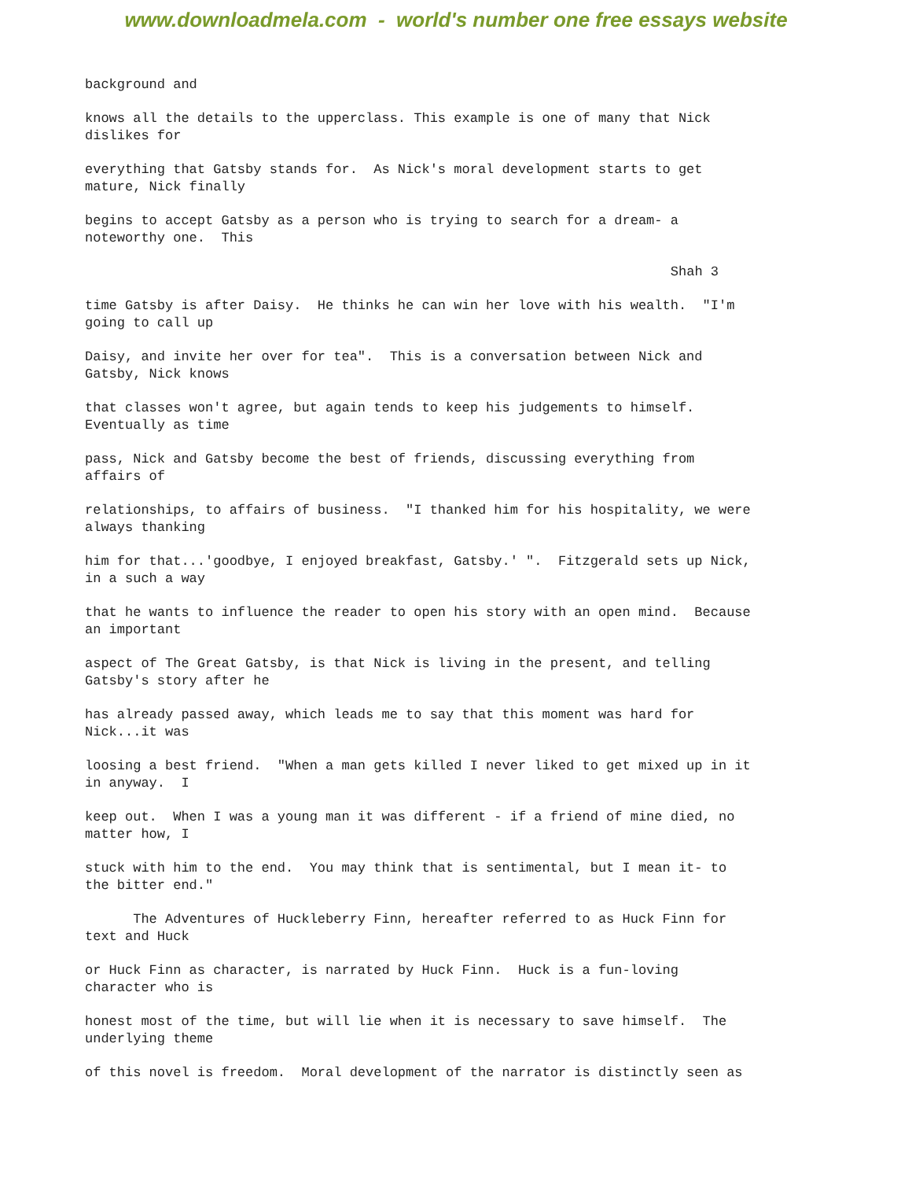www.downloadmela.com - world's number one free essays website
background and
knows all the details to the upperclass. This example is one of many that Nick dislikes for
everything that Gatsby stands for. As Nick's moral development starts to get mature, Nick finally
begins to accept Gatsby as a person who is trying to search for a dream- a noteworthy one. This
Shah 3
time Gatsby is after Daisy. He thinks he can win her love with his wealth. "I'm going to call up
Daisy, and invite her over for tea". This is a conversation between Nick and Gatsby, Nick knows
that classes won't agree, but again tends to keep his judgements to himself. Eventually as time
pass, Nick and Gatsby become the best of friends, discussing everything from affairs of
relationships, to affairs of business. "I thanked him for his hospitality, we were always thanking
him for that...'goodbye, I enjoyed breakfast, Gatsby.' ". Fitzgerald sets up Nick, in a such a way
that he wants to influence the reader to open his story with an open mind. Because an important
aspect of The Great Gatsby, is that Nick is living in the present, and telling Gatsby's story after he
has already passed away, which leads me to say that this moment was hard for Nick...it was
loosing a best friend. "When a man gets killed I never liked to get mixed up in it in anyway. I
keep out. When I was a young man it was different - if a friend of mine died, no matter how, I
stuck with him to the end. You may think that is sentimental, but I mean it- to the bitter end."
The Adventures of Huckleberry Finn, hereafter referred to as Huck Finn for text and Huck
or Huck Finn as character, is narrated by Huck Finn. Huck is a fun-loving character who is
honest most of the time, but will lie when it is necessary to save himself. The underlying theme
of this novel is freedom. Moral development of the narrator is distinctly seen as